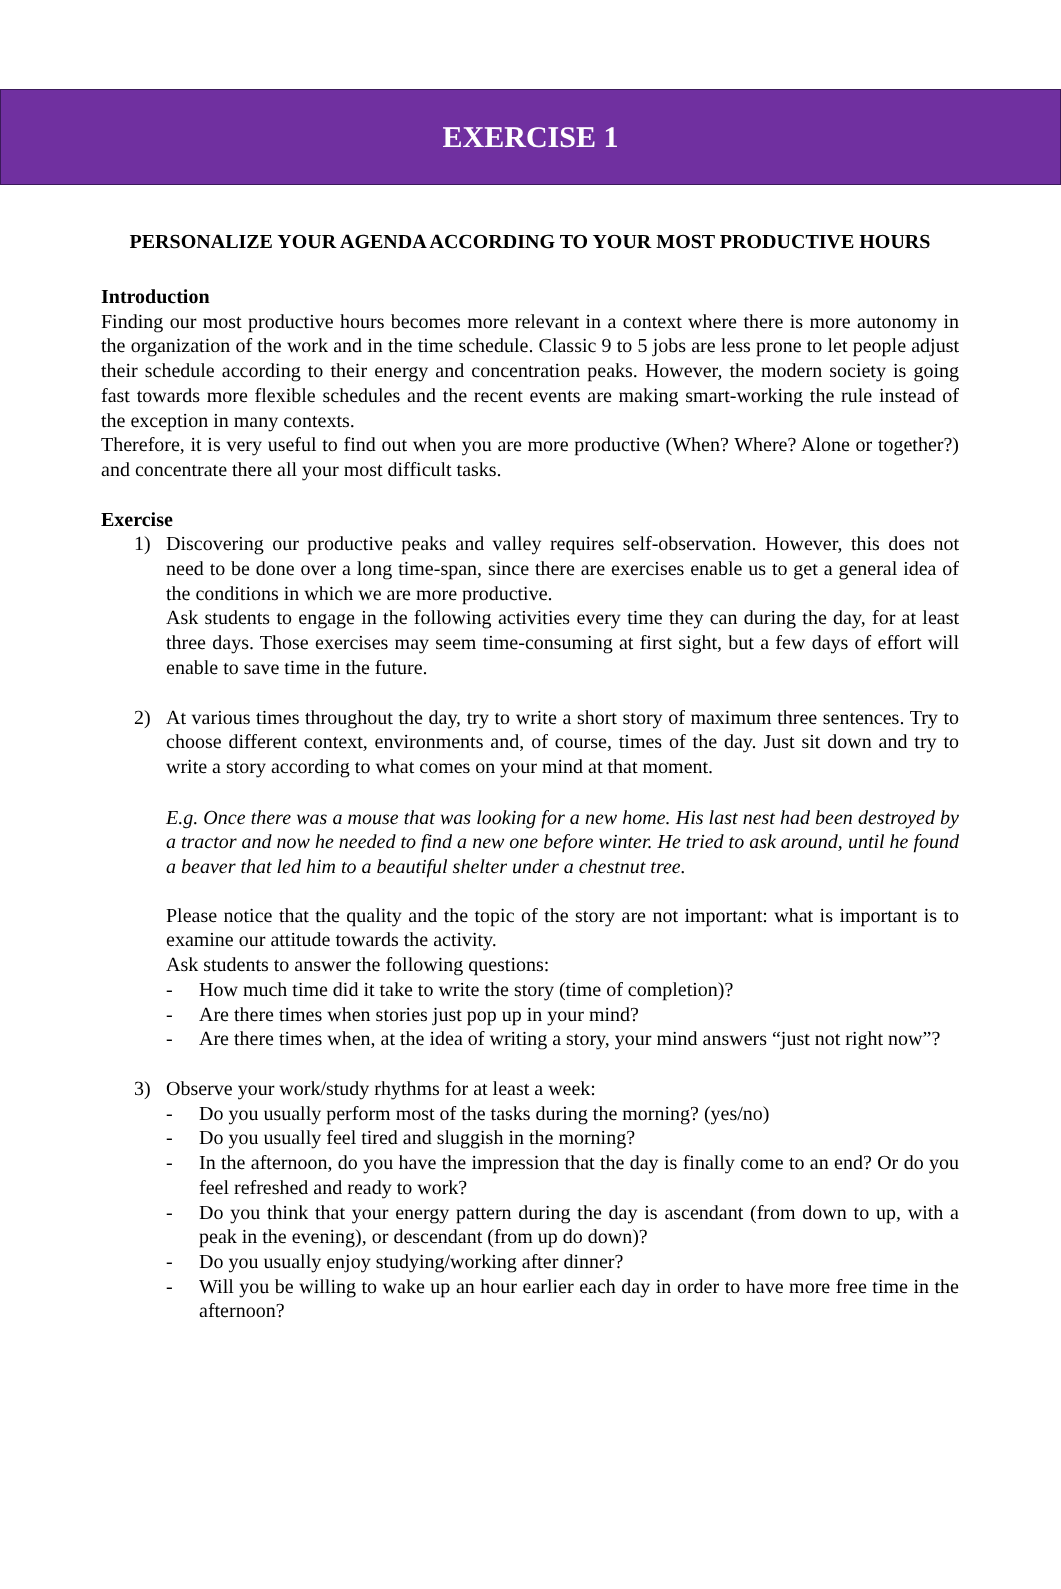EXERCISE 1
PERSONALIZE YOUR AGENDA ACCORDING TO YOUR MOST PRODUCTIVE HOURS
Introduction
Finding our most productive hours becomes more relevant in a context where there is more autonomy in the organization of the work and in the time schedule. Classic 9 to 5 jobs are less prone to let people adjust their schedule according to their energy and concentration peaks. However, the modern society is going fast towards more flexible schedules and the recent events are making smart-working the rule instead of the exception in many contexts.
Therefore, it is very useful to find out when you are more productive (When? Where? Alone or together?) and concentrate there all your most difficult tasks.
Exercise
1) Discovering our productive peaks and valley requires self-observation. However, this does not need to be done over a long time-span, since there are exercises enable us to get a general idea of the conditions in which we are more productive.
Ask students to engage in the following activities every time they can during the day, for at least three days. Those exercises may seem time-consuming at first sight, but a few days of effort will enable to save time in the future.
2) At various times throughout the day, try to write a short story of maximum three sentences. Try to choose different context, environments and, of course, times of the day. Just sit down and try to write a story according to what comes on your mind at that moment.
E.g. Once there was a mouse that was looking for a new home. His last nest had been destroyed by a tractor and now he needed to find a new one before winter. He tried to ask around, until he found a beaver that led him to a beautiful shelter under a chestnut tree.
Please notice that the quality and the topic of the story are not important: what is important is to examine our attitude towards the activity.
Ask students to answer the following questions:
- How much time did it take to write the story (time of completion)?
- Are there times when stories just pop up in your mind?
- Are there times when, at the idea of writing a story, your mind answers “just not right now”?
3) Observe your work/study rhythms for at least a week:
- Do you usually perform most of the tasks during the morning? (yes/no)
- Do you usually feel tired and sluggish in the morning?
- In the afternoon, do you have the impression that the day is finally come to an end? Or do you feel refreshed and ready to work?
- Do you think that your energy pattern during the day is ascendant (from down to up, with a peak in the evening), or descendant (from up do down)?
- Do you usually enjoy studying/working after dinner?
- Will you be willing to wake up an hour earlier each day in order to have more free time in the afternoon?